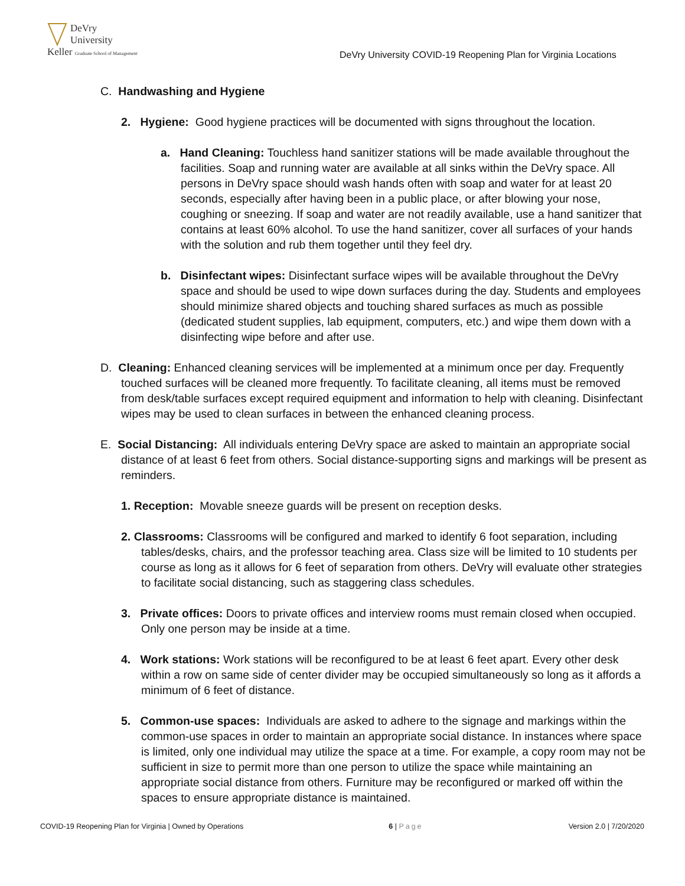DeVry University
Keller Graduate School of Management
DeVry University COVID-19 Reopening Plan for Virginia Locations
C. Handwashing and Hygiene
2. Hygiene: Good hygiene practices will be documented with signs throughout the location.
a. Hand Cleaning: Touchless hand sanitizer stations will be made available throughout the facilities. Soap and running water are available at all sinks within the DeVry space. All persons in DeVry space should wash hands often with soap and water for at least 20 seconds, especially after having been in a public place, or after blowing your nose, coughing or sneezing. If soap and water are not readily available, use a hand sanitizer that contains at least 60% alcohol. To use the hand sanitizer, cover all surfaces of your hands with the solution and rub them together until they feel dry.
b. Disinfectant wipes: Disinfectant surface wipes will be available throughout the DeVry space and should be used to wipe down surfaces during the day. Students and employees should minimize shared objects and touching shared surfaces as much as possible (dedicated student supplies, lab equipment, computers, etc.) and wipe them down with a disinfecting wipe before and after use.
D. Cleaning: Enhanced cleaning services will be implemented at a minimum once per day. Frequently touched surfaces will be cleaned more frequently. To facilitate cleaning, all items must be removed from desk/table surfaces except required equipment and information to help with cleaning. Disinfectant wipes may be used to clean surfaces in between the enhanced cleaning process.
E. Social Distancing: All individuals entering DeVry space are asked to maintain an appropriate social distance of at least 6 feet from others. Social distance-supporting signs and markings will be present as reminders.
1. Reception: Movable sneeze guards will be present on reception desks.
2. Classrooms: Classrooms will be configured and marked to identify 6 foot separation, including tables/desks, chairs, and the professor teaching area. Class size will be limited to 10 students per course as long as it allows for 6 feet of separation from others. DeVry will evaluate other strategies to facilitate social distancing, such as staggering class schedules.
3. Private offices: Doors to private offices and interview rooms must remain closed when occupied. Only one person may be inside at a time.
4. Work stations: Work stations will be reconfigured to be at least 6 feet apart. Every other desk within a row on same side of center divider may be occupied simultaneously so long as it affords a minimum of 6 feet of distance.
5. Common-use spaces: Individuals are asked to adhere to the signage and markings within the common-use spaces in order to maintain an appropriate social distance. In instances where space is limited, only one individual may utilize the space at a time. For example, a copy room may not be sufficient in size to permit more than one person to utilize the space while maintaining an appropriate social distance from others. Furniture may be reconfigured or marked off within the spaces to ensure appropriate distance is maintained.
COVID-19 Reopening Plan for Virginia | Owned by Operations 6 | Page Version 2.0 | 7/20/2020